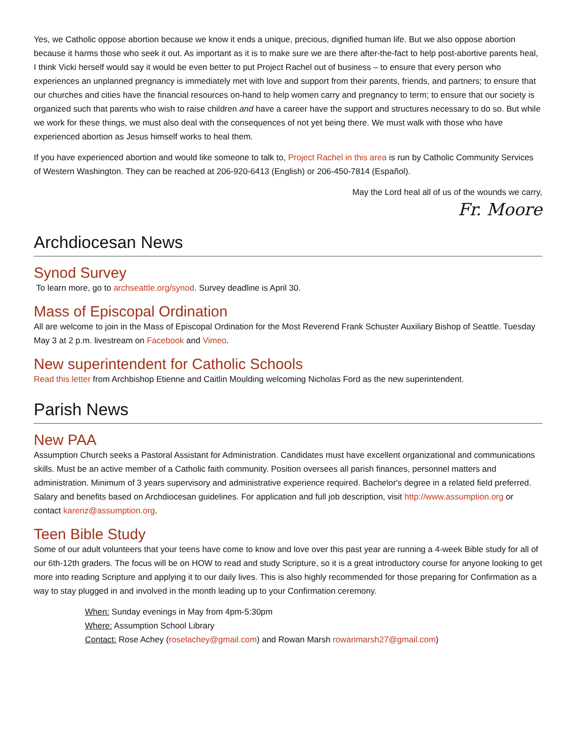Yes, we Catholic oppose abortion because we know it ends a unique, precious, dignified human life. But we also oppose abortion because it harms those who seek it out. As important as it is to make sure we are there after-the-fact to help post-abortive parents heal, I think Vicki herself would say it would be even better to put Project Rachel out of business – to ensure that every person who experiences an unplanned pregnancy is immediately met with love and support from their parents, friends, and partners; to ensure that our churches and cities have the financial resources on-hand to help women carry and pregnancy to term; to ensure that our society is organized such that parents who wish to raise children and have a career have the support and structures necessary to do so. But while we work for these things, we must also deal with the consequences of not yet being there. We must walk with those who have experienced abortion as Jesus himself works to heal them.
If you have experienced abortion and would like someone to talk to, Project Rachel in this area is run by Catholic Community Services of Western Washington. They can be reached at 206-920-6413 (English) or 206-450-7814 (Español).
May the Lord heal all of us of the wounds we carry,
Fr. Moore
Archdiocesan News
Synod Survey
To learn more, go to archseattle.org/synod. Survey deadline is April 30.
Mass of Episcopal Ordination
All are welcome to join in the Mass of Episcopal Ordination for the Most Reverend Frank Schuster Auxiliary Bishop of Seattle. Tuesday May 3 at 2 p.m. livestream on Facebook and Vimeo.
New superintendent for Catholic Schools
Read this letter from Archbishop Etienne and Caitlin Moulding welcoming Nicholas Ford as the new superintendent.
Parish News
New PAA
Assumption Church seeks a Pastoral Assistant for Administration. Candidates must have excellent organizational and communications skills. Must be an active member of a Catholic faith community. Position oversees all parish finances, personnel matters and administration. Minimum of 3 years supervisory and administrative experience required. Bachelor's degree in a related field preferred. Salary and benefits based on Archdiocesan guidelines. For application and full job description, visit http://www.assumption.org or contact karenz@assumption.org.
Teen Bible Study
Some of our adult volunteers that your teens have come to know and love over this past year are running a 4-week Bible study for all of our 6th-12th graders. The focus will be on HOW to read and study Scripture, so it is a great introductory course for anyone looking to get more into reading Scripture and applying it to our daily lives. This is also highly recommended for those preparing for Confirmation as a way to stay plugged in and involved in the month leading up to your Confirmation ceremony.
When: Sunday evenings in May from 4pm-5:30pm
Where: Assumption School Library
Contact: Rose Achey (roselachey@gmail.com) and Rowan Marsh rowanmarsh27@gmail.com)